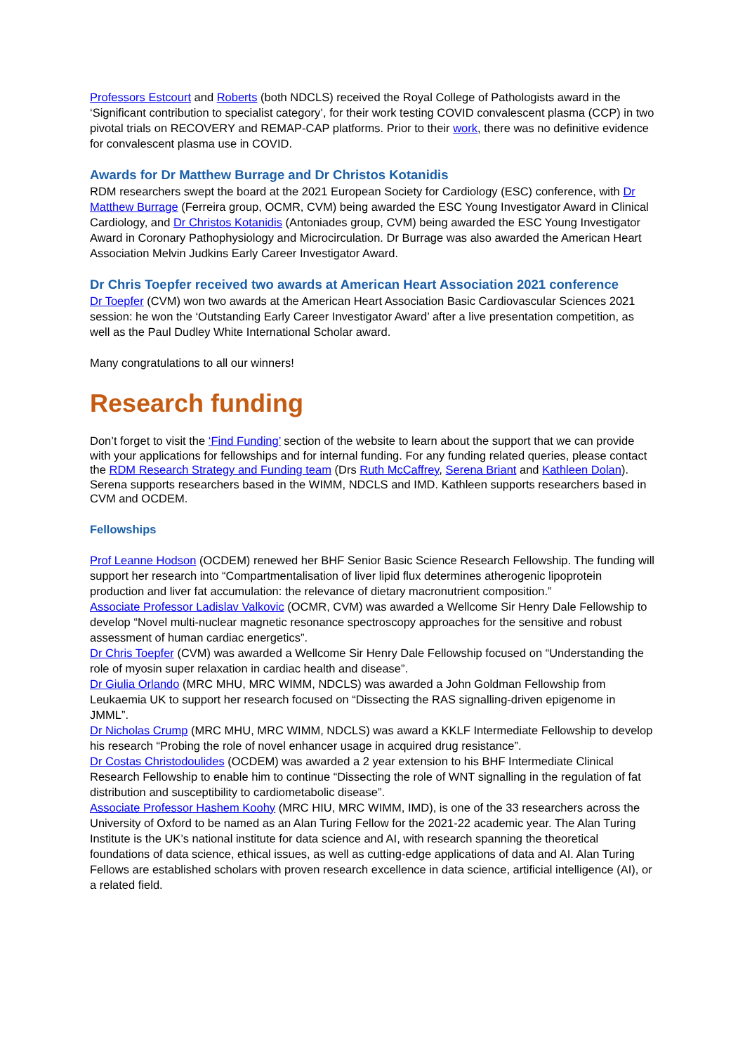Professors Estcourt and Roberts (both NDCLS) received the Royal College of Pathologists award in the ‘Significant contribution to specialist category’, for their work testing COVID convalescent plasma (CCP) in two pivotal trials on RECOVERY and REMAP-CAP platforms. Prior to their work, there was no definitive evidence for convalescent plasma use in COVID.
Awards for Dr Matthew Burrage and Dr Christos Kotanidis
RDM researchers swept the board at the 2021 European Society for Cardiology (ESC) conference, with Dr Matthew Burrage (Ferreira group, OCMR, CVM) being awarded the ESC Young Investigator Award in Clinical Cardiology, and Dr Christos Kotanidis (Antoniades group, CVM) being awarded the ESC Young Investigator Award in Coronary Pathophysiology and Microcirculation. Dr Burrage was also awarded the American Heart Association Melvin Judkins Early Career Investigator Award.
Dr Chris Toepfer received two awards at American Heart Association 2021 conference
Dr Toepfer (CVM) won two awards at the American Heart Association Basic Cardiovascular Sciences 2021 session: he won the ‘Outstanding Early Career Investigator Award’ after a live presentation competition, as well as the Paul Dudley White International Scholar award.
Many congratulations to all our winners!
Research funding
Don’t forget to visit the ‘Find Funding’ section of the website to learn about the support that we can provide with your applications for fellowships and for internal funding. For any funding related queries, please contact the RDM Research Strategy and Funding team (Drs Ruth McCaffrey, Serena Briant and Kathleen Dolan). Serena supports researchers based in the WIMM, NDCLS and IMD. Kathleen supports researchers based in CVM and OCDEM.
Fellowships
Prof Leanne Hodson (OCDEM) renewed her BHF Senior Basic Science Research Fellowship. The funding will support her research into “Compartmentalisation of liver lipid flux determines atherogenic lipoprotein production and liver fat accumulation: the relevance of dietary macronutrient composition.”
Associate Professor Ladislav Valkovic (OCMR, CVM) was awarded a Wellcome Sir Henry Dale Fellowship to develop “Novel multi-nuclear magnetic resonance spectroscopy approaches for the sensitive and robust assessment of human cardiac energetics”.
Dr Chris Toepfer (CVM) was awarded a Wellcome Sir Henry Dale Fellowship focused on “Understanding the role of myosin super relaxation in cardiac health and disease”.
Dr Giulia Orlando (MRC MHU, MRC WIMM, NDCLS) was awarded a John Goldman Fellowship from Leukaemia UK to support her research focused on “Dissecting the RAS signalling-driven epigenome in JMML”.
Dr Nicholas Crump (MRC MHU, MRC WIMM, NDCLS) was award a KKLF Intermediate Fellowship to develop his research “Probing the role of novel enhancer usage in acquired drug resistance”.
Dr Costas Christodoulides (OCDEM) was awarded a 2 year extension to his BHF Intermediate Clinical Research Fellowship to enable him to continue “Dissecting the role of WNT signalling in the regulation of fat distribution and susceptibility to cardiometabolic disease”.
Associate Professor Hashem Koohy (MRC HIU, MRC WIMM, IMD), is one of the 33 researchers across the University of Oxford to be named as an Alan Turing Fellow for the 2021-22 academic year. The Alan Turing Institute is the UK’s national institute for data science and AI, with research spanning the theoretical foundations of data science, ethical issues, as well as cutting-edge applications of data and AI. Alan Turing Fellows are established scholars with proven research excellence in data science, artificial intelligence (AI), or a related field.